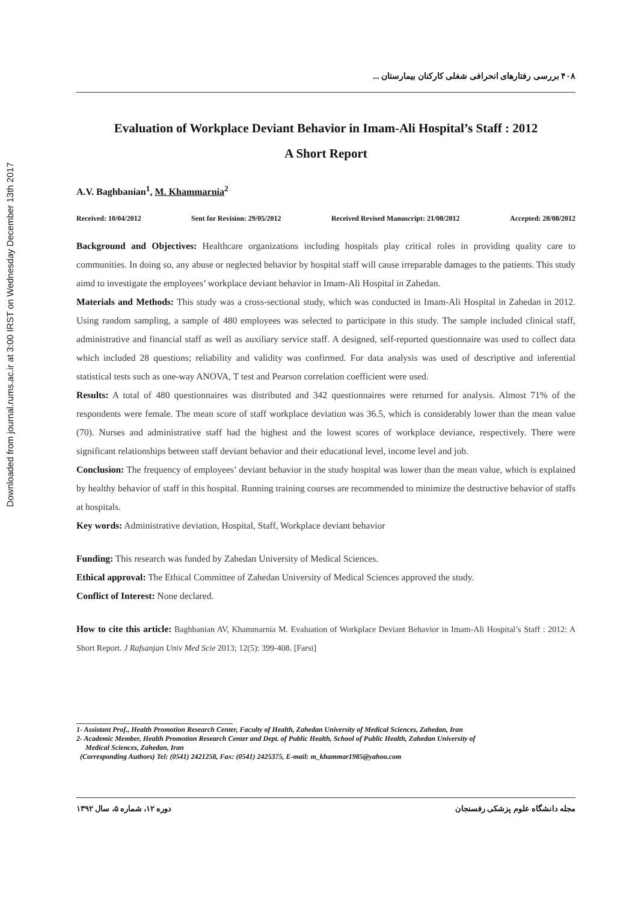Downloaded from journal.rums.ac.ir at 3:00 IRST on Wednesday December 13th 2017
۴۰۸ بررسی رفتارهای انحرافی شغلی کارکنان بیمارستان ...
Evaluation of Workplace Deviant Behavior in Imam-Ali Hospital’s Staff : 2012
A Short Report
A.V. Baghbanian<sup>1</sup>, M. Khammarnia<sup>2</sup>
Received: 10/04/2012 Sent for Revision: 29/05/2012 Received Revised Manuscript: 21/08/2012 Accepted: 28/08/2012
Background and Objectives: Healthcare organizations including hospitals play critical roles in providing quality care to communities. In doing so, any abuse or neglected behavior by hospital staff will cause irreparable damages to the patients. This study aimd to investigate the employees’ workplace deviant behavior in Imam-Ali Hospital in Zahedan.
Materials and Methods: This study was a cross-sectional study, which was conducted in Imam-Ali Hospital in Zahedan in 2012. Using random sampling, a sample of 480 employees was selected to participate in this study. The sample included clinical staff, administrative and financial staff as well as auxiliary service staff. A designed, self-reported questionnaire was used to collect data which included 28 questions; reliability and validity was confirmed. For data analysis was used of descriptive and inferential statistical tests such as one-way ANOVA, T test and Pearson correlation coefficient were used.
Results: A total of 480 questionnaires was distributed and 342 questionnaires were returned for analysis. Almost 71% of the respondents were female. The mean score of staff workplace deviation was 36.5, which is considerably lower than the mean value (70). Nurses and administrative staff had the highest and the lowest scores of workplace deviance, respectively. There were significant relationships between staff deviant behavior and their educational level, income level and job.
Conclusion: The frequency of employees’ deviant behavior in the study hospital was lower than the mean value, which is explained by healthy behavior of staff in this hospital. Running training courses are recommended to minimize the destructive behavior of staffs at hospitals.
Key words: Administrative deviation, Hospital, Staff, Workplace deviant behavior
Funding: This research was funded by Zahedan University of Medical Sciences.
Ethical approval: The Ethical Committee of Zahedan University of Medical Sciences approved the study.
Conflict of Interest: None declared.
How to cite this article: Baghbanian AV, Khammarnia M. Evaluation of Workplace Deviant Behavior in Imam-Ali Hospital’s Staff : 2012: A Short Report. J Rafsanjan Univ Med Scie 2013; 12(5): 399-408. [Farsi]
1- Assistant Prof., Health Promotion Research Center, Faculty of Health, Zahedan University of Medical Sciences, Zahedan, Iran
2- Academic Member, Health Promotion Research Center and Dept. of Public Health, School of Public Health, Zahedan University of
Medical Sciences, Zahedan, Iran
(Corresponding Authors) Tel: (0541) 2421258, Fax: (0541) 2425375, E-mail: m_khammar1985@yahoo.com
مجله دانشگاه علوم پزشکی رفسنجان دوره ۱۲، شماره ۵، سال ۱۳۹۲